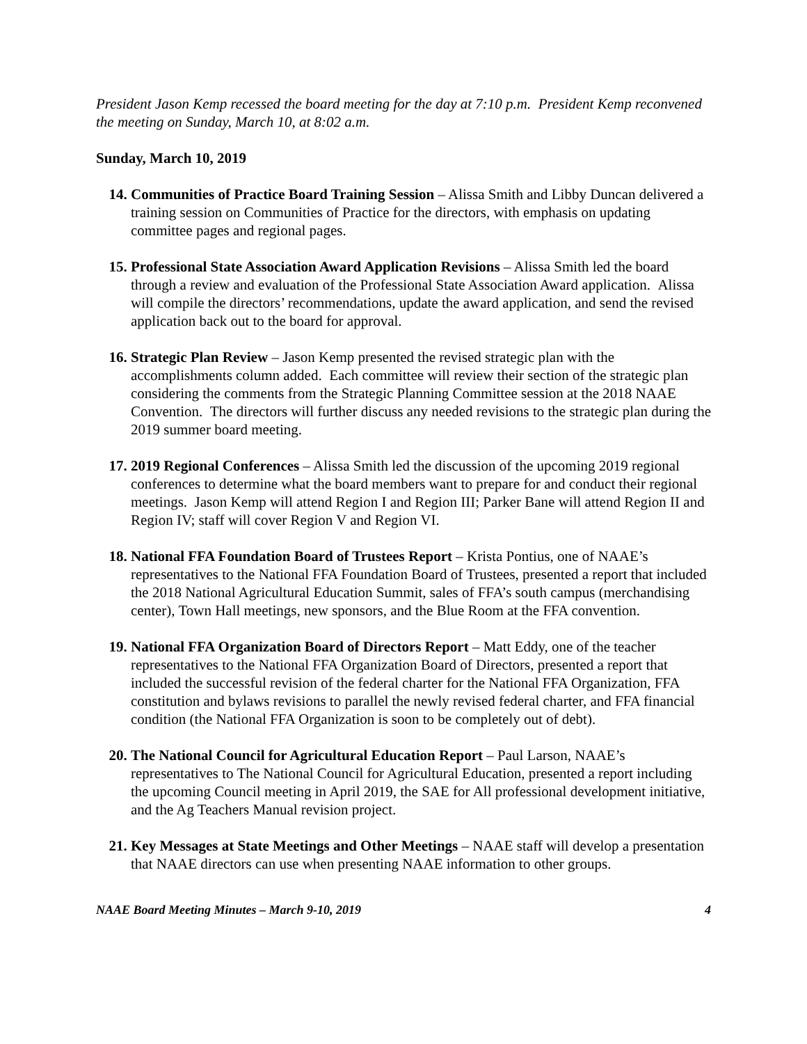President Jason Kemp recessed the board meeting for the day at 7:10 p.m. President Kemp reconvened the meeting on Sunday, March 10, at 8:02 a.m.
Sunday, March 10, 2019
14. Communities of Practice Board Training Session – Alissa Smith and Libby Duncan delivered a training session on Communities of Practice for the directors, with emphasis on updating committee pages and regional pages.
15. Professional State Association Award Application Revisions – Alissa Smith led the board through a review and evaluation of the Professional State Association Award application. Alissa will compile the directors’ recommendations, update the award application, and send the revised application back out to the board for approval.
16. Strategic Plan Review – Jason Kemp presented the revised strategic plan with the accomplishments column added. Each committee will review their section of the strategic plan considering the comments from the Strategic Planning Committee session at the 2018 NAAE Convention. The directors will further discuss any needed revisions to the strategic plan during the 2019 summer board meeting.
17. 2019 Regional Conferences – Alissa Smith led the discussion of the upcoming 2019 regional conferences to determine what the board members want to prepare for and conduct their regional meetings. Jason Kemp will attend Region I and Region III; Parker Bane will attend Region II and Region IV; staff will cover Region V and Region VI.
18. National FFA Foundation Board of Trustees Report – Krista Pontius, one of NAAE’s representatives to the National FFA Foundation Board of Trustees, presented a report that included the 2018 National Agricultural Education Summit, sales of FFA’s south campus (merchandising center), Town Hall meetings, new sponsors, and the Blue Room at the FFA convention.
19. National FFA Organization Board of Directors Report – Matt Eddy, one of the teacher representatives to the National FFA Organization Board of Directors, presented a report that included the successful revision of the federal charter for the National FFA Organization, FFA constitution and bylaws revisions to parallel the newly revised federal charter, and FFA financial condition (the National FFA Organization is soon to be completely out of debt).
20. The National Council for Agricultural Education Report – Paul Larson, NAAE’s representatives to The National Council for Agricultural Education, presented a report including the upcoming Council meeting in April 2019, the SAE for All professional development initiative, and the Ag Teachers Manual revision project.
21. Key Messages at State Meetings and Other Meetings – NAAE staff will develop a presentation that NAAE directors can use when presenting NAAE information to other groups.
NAAE Board Meeting Minutes – March 9-10, 2019 4